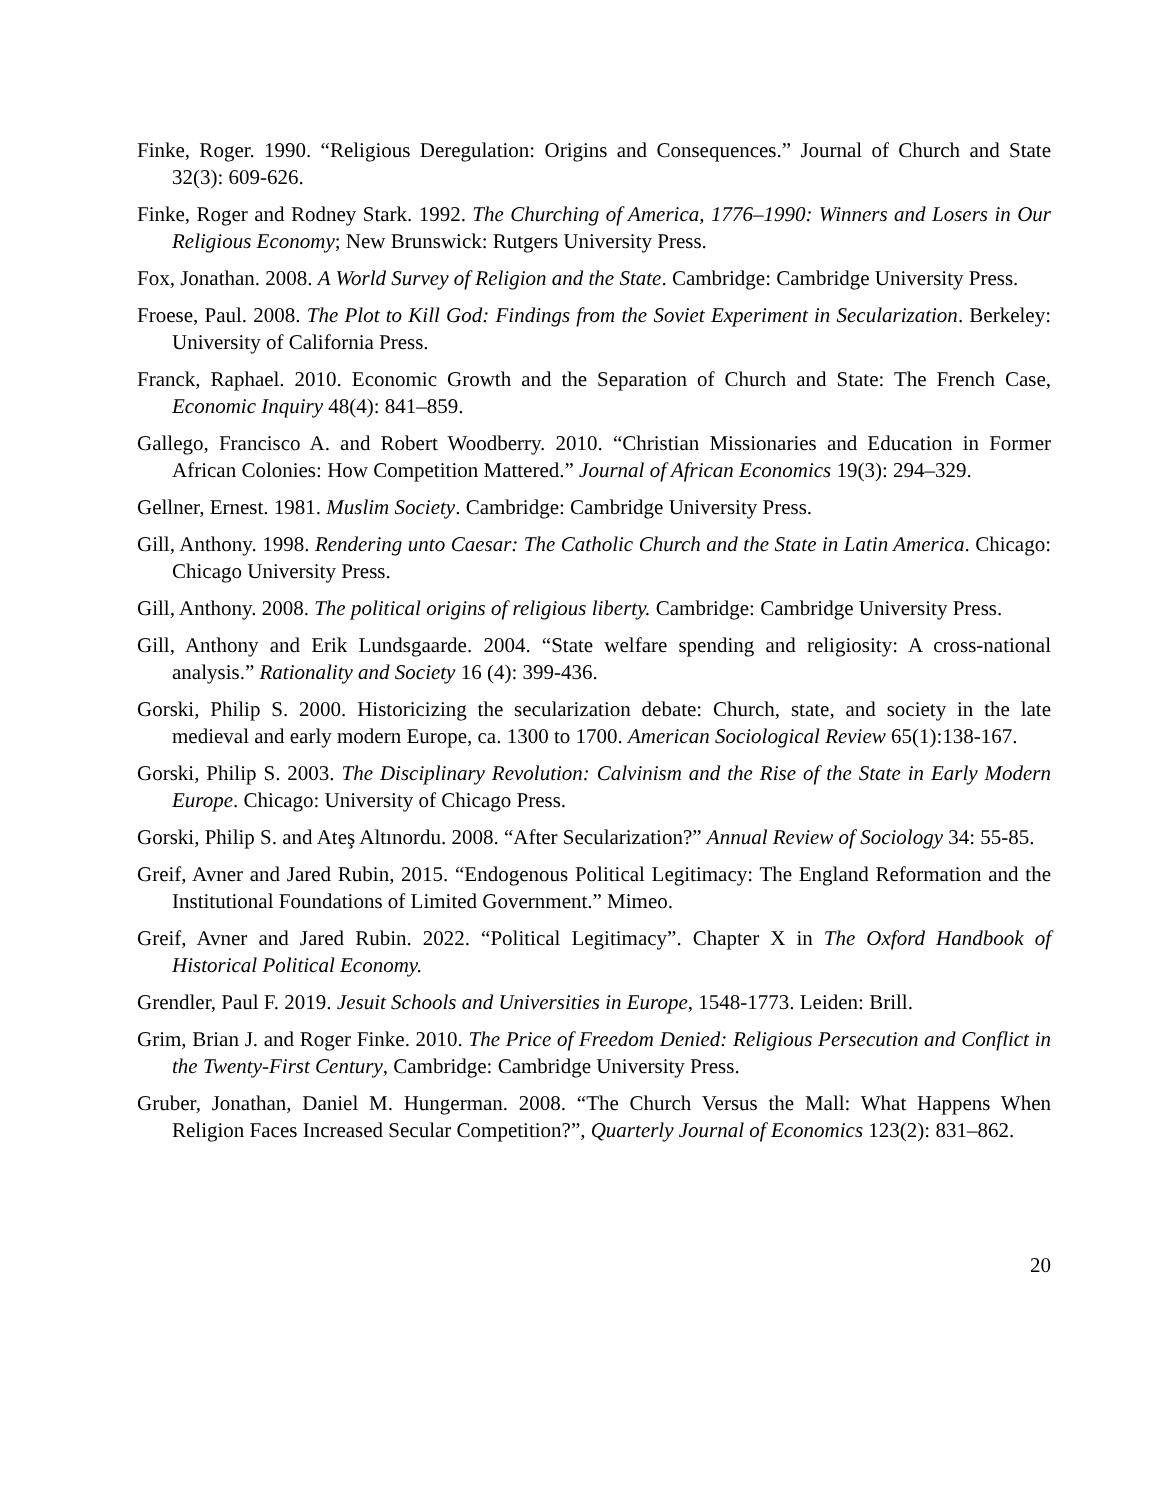Finke, Roger. 1990. “Religious Deregulation: Origins and Consequences.” Journal of Church and State 32(3): 609-626.
Finke, Roger and Rodney Stark. 1992. The Churching of America, 1776–1990: Winners and Losers in Our Religious Economy; New Brunswick: Rutgers University Press.
Fox, Jonathan. 2008. A World Survey of Religion and the State. Cambridge: Cambridge University Press.
Froese, Paul. 2008. The Plot to Kill God: Findings from the Soviet Experiment in Secularization. Berkeley: University of California Press.
Franck, Raphael. 2010. Economic Growth and the Separation of Church and State: The French Case, Economic Inquiry 48(4): 841–859.
Gallego, Francisco A. and Robert Woodberry. 2010. “Christian Missionaries and Education in Former African Colonies: How Competition Mattered.” Journal of African Economics 19(3): 294–329.
Gellner, Ernest. 1981. Muslim Society. Cambridge: Cambridge University Press.
Gill, Anthony. 1998. Rendering unto Caesar: The Catholic Church and the State in Latin America. Chicago: Chicago University Press.
Gill, Anthony. 2008. The political origins of religious liberty. Cambridge: Cambridge University Press.
Gill, Anthony and Erik Lundsgaarde. 2004. “State welfare spending and religiosity: A cross-national analysis.” Rationality and Society 16 (4): 399-436.
Gorski, Philip S. 2000. Historicizing the secularization debate: Church, state, and society in the late medieval and early modern Europe, ca. 1300 to 1700. American Sociological Review 65(1):138-167.
Gorski, Philip S. 2003. The Disciplinary Revolution: Calvinism and the Rise of the State in Early Modern Europe. Chicago: University of Chicago Press.
Gorski, Philip S. and Ateş Altınordu. 2008. “After Secularization?” Annual Review of Sociology 34: 55-85.
Greif, Avner and Jared Rubin, 2015. “Endogenous Political Legitimacy: The England Reformation and the Institutional Foundations of Limited Government.” Mimeo.
Greif, Avner and Jared Rubin. 2022. “Political Legitimacy”. Chapter X in The Oxford Handbook of Historical Political Economy.
Grendler, Paul F. 2019. Jesuit Schools and Universities in Europe, 1548-1773. Leiden: Brill.
Grim, Brian J. and Roger Finke. 2010. The Price of Freedom Denied: Religious Persecution and Conflict in the Twenty-First Century, Cambridge: Cambridge University Press.
Gruber, Jonathan, Daniel M. Hungerman. 2008. “The Church Versus the Mall: What Happens When Religion Faces Increased Secular Competition?”, Quarterly Journal of Economics 123(2): 831–862.
20